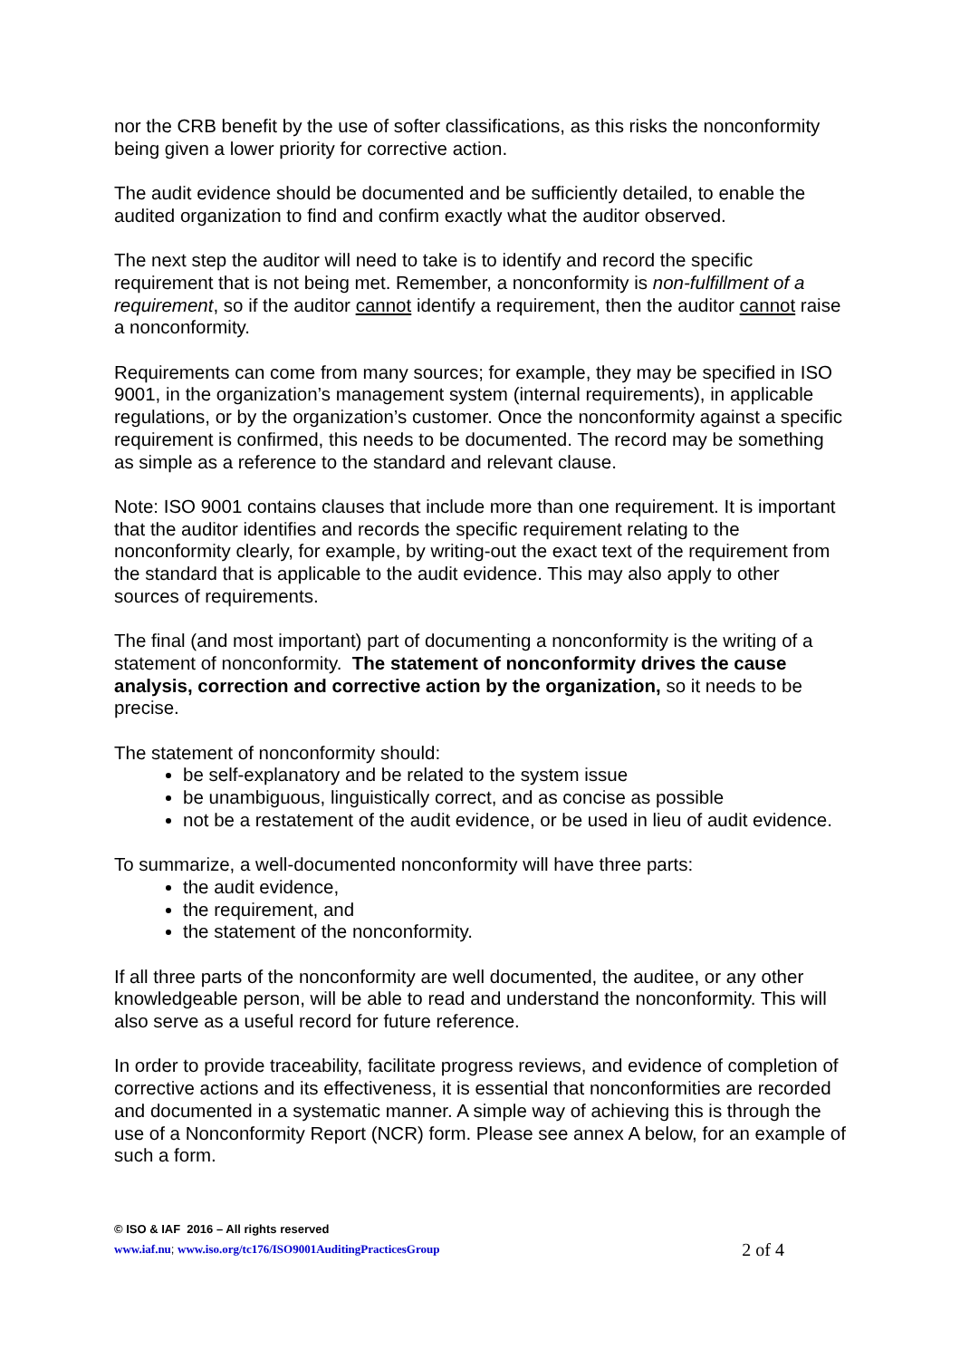nor the CRB benefit by the use of softer classifications, as this risks the nonconformity being given a lower priority for corrective action.
The audit evidence should be documented and be sufficiently detailed, to enable the audited organization to find and confirm exactly what the auditor observed.
The next step the auditor will need to take is to identify and record the specific requirement that is not being met. Remember, a nonconformity is non-fulfillment of a requirement, so if the auditor cannot identify a requirement, then the auditor cannot raise a nonconformity.
Requirements can come from many sources; for example, they may be specified in ISO 9001, in the organization’s management system (internal requirements), in applicable regulations, or by the organization’s customer. Once the nonconformity against a specific requirement is confirmed, this needs to be documented. The record may be something as simple as a reference to the standard and relevant clause.
Note: ISO 9001 contains clauses that include more than one requirement. It is important that the auditor identifies and records the specific requirement relating to the nonconformity clearly, for example, by writing-out the exact text of the requirement from the standard that is applicable to the audit evidence. This may also apply to other sources of requirements.
The final (and most important) part of documenting a nonconformity is the writing of a statement of nonconformity. The statement of nonconformity drives the cause analysis, correction and corrective action by the organization, so it needs to be precise.
The statement of nonconformity should:
be self-explanatory and be related to the system issue
be unambiguous, linguistically correct, and as concise as possible
not be a restatement of the audit evidence, or be used in lieu of audit evidence.
To summarize, a well-documented nonconformity will have three parts:
the audit evidence,
the requirement, and
the statement of the nonconformity.
If all three parts of the nonconformity are well documented, the auditee, or any other knowledgeable person, will be able to read and understand the nonconformity. This will also serve as a useful record for future reference.
In order to provide traceability, facilitate progress reviews, and evidence of completion of corrective actions and its effectiveness, it is essential that nonconformities are recorded and documented in a systematic manner. A simple way of achieving this is through the use of a Nonconformity Report (NCR) form. Please see annex A below, for an example of such a form.
© ISO & IAF 2016 – All rights reserved
www.iaf.nu; www.iso.org/tc176/ISO9001AuditingPracticesGroup 2 of 4